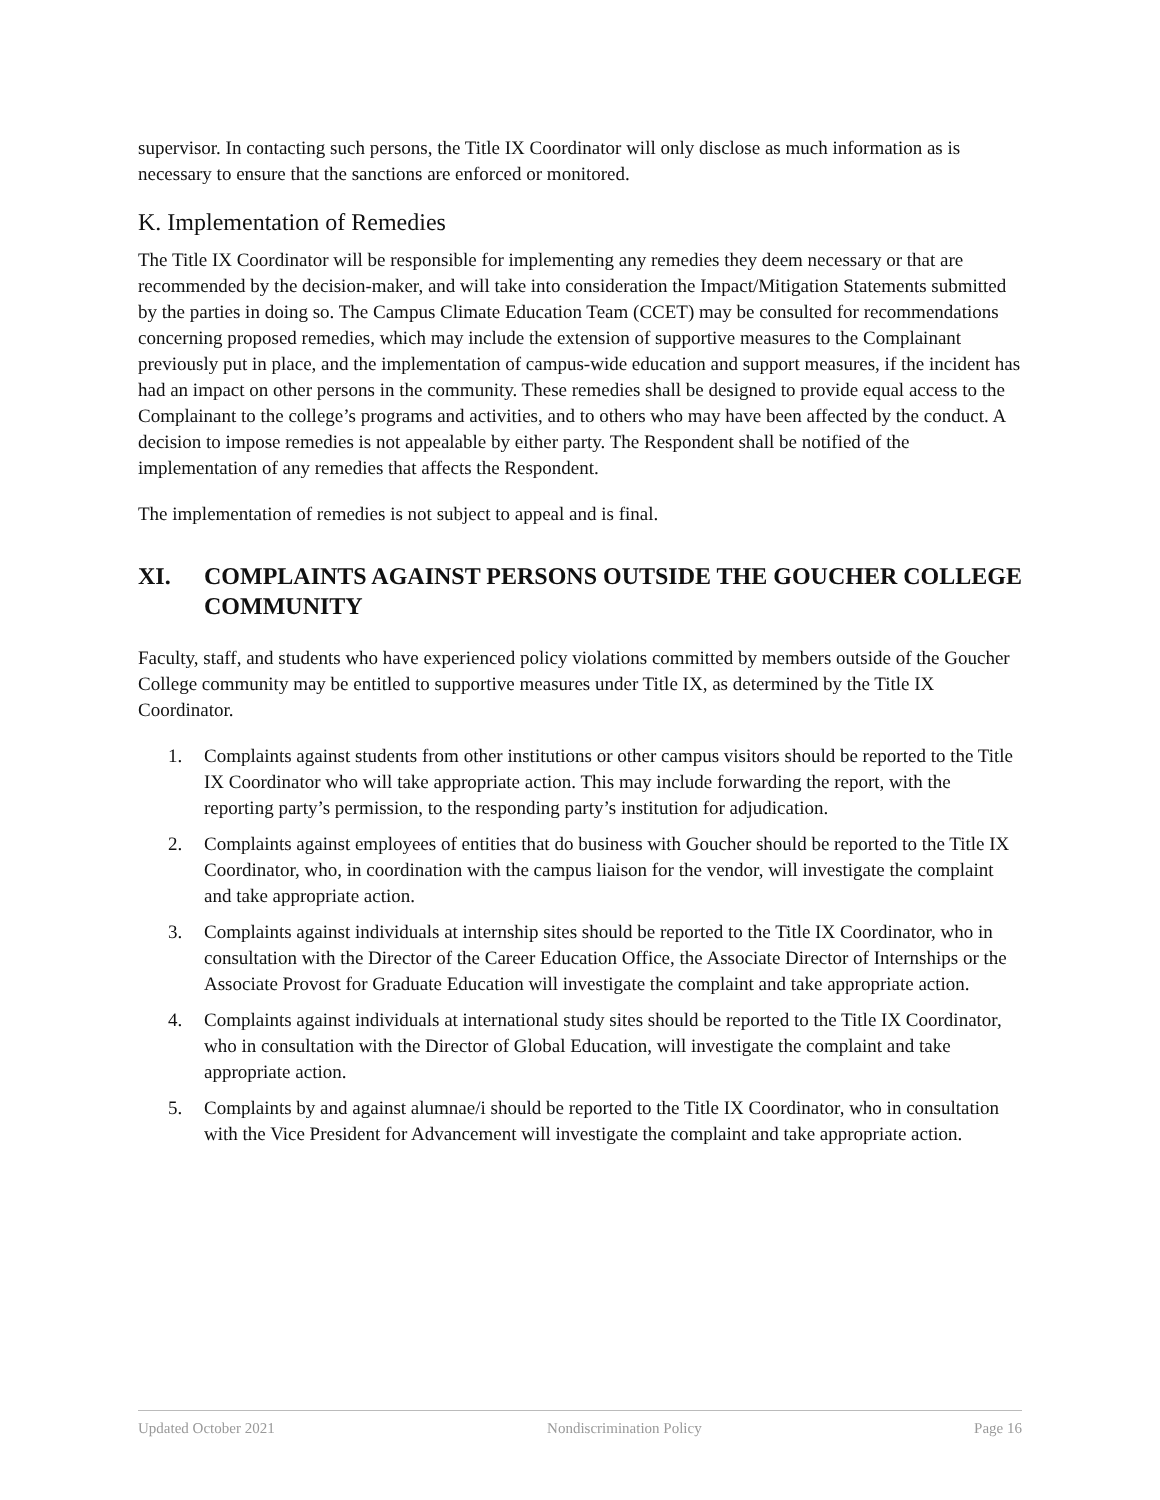supervisor. In contacting such persons, the Title IX Coordinator will only disclose as much information as is necessary to ensure that the sanctions are enforced or monitored.
K. Implementation of Remedies
The Title IX Coordinator will be responsible for implementing any remedies they deem necessary or that are recommended by the decision-maker, and will take into consideration the Impact/Mitigation Statements submitted by the parties in doing so. The Campus Climate Education Team (CCET) may be consulted for recommendations concerning proposed remedies, which may include the extension of supportive measures to the Complainant previously put in place, and the implementation of campus-wide education and support measures, if the incident has had an impact on other persons in the community. These remedies shall be designed to provide equal access to the Complainant to the college’s programs and activities, and to others who may have been affected by the conduct. A decision to impose remedies is not appealable by either party. The Respondent shall be notified of the implementation of any remedies that affects the Respondent.
The implementation of remedies is not subject to appeal and is final.
XI. COMPLAINTS AGAINST PERSONS OUTSIDE THE GOUCHER COLLEGE COMMUNITY
Faculty, staff, and students who have experienced policy violations committed by members outside of the Goucher College community may be entitled to supportive measures under Title IX, as determined by the Title IX Coordinator.
1. Complaints against students from other institutions or other campus visitors should be reported to the Title IX Coordinator who will take appropriate action. This may include forwarding the report, with the reporting party’s permission, to the responding party’s institution for adjudication.
2. Complaints against employees of entities that do business with Goucher should be reported to the Title IX Coordinator, who, in coordination with the campus liaison for the vendor, will investigate the complaint and take appropriate action.
3. Complaints against individuals at internship sites should be reported to the Title IX Coordinator, who in consultation with the Director of the Career Education Office, the Associate Director of Internships or the Associate Provost for Graduate Education will investigate the complaint and take appropriate action.
4. Complaints against individuals at international study sites should be reported to the Title IX Coordinator, who in consultation with the Director of Global Education, will investigate the complaint and take appropriate action.
5. Complaints by and against alumnae/i should be reported to the Title IX Coordinator, who in consultation with the Vice President for Advancement will investigate the complaint and take appropriate action.
Updated October 2021 Nondiscrimination Policy Page 16